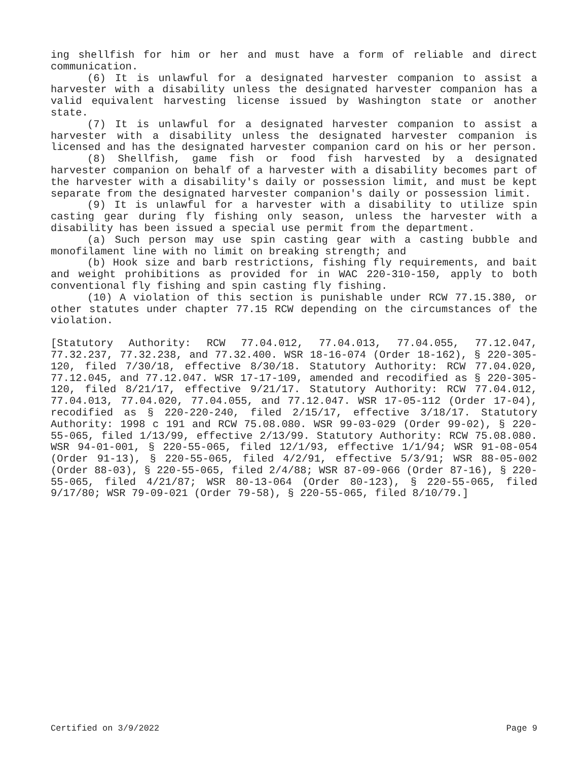ing shellfish for him or her and must have a form of reliable and direct communication.
(6) It is unlawful for a designated harvester companion to assist a harvester with a disability unless the designated harvester companion has a valid equivalent harvesting license issued by Washington state or another state.
(7) It is unlawful for a designated harvester companion to assist a harvester with a disability unless the designated harvester companion is licensed and has the designated harvester companion card on his or her person.
(8) Shellfish, game fish or food fish harvested by a designated harvester companion on behalf of a harvester with a disability becomes part of the harvester with a disability's daily or possession limit, and must be kept separate from the designated harvester companion's daily or possession limit.
(9) It is unlawful for a harvester with a disability to utilize spin casting gear during fly fishing only season, unless the harvester with a disability has been issued a special use permit from the department.
(a) Such person may use spin casting gear with a casting bubble and monofilament line with no limit on breaking strength; and
(b) Hook size and barb restrictions, fishing fly requirements, and bait and weight prohibitions as provided for in WAC 220-310-150, apply to both conventional fly fishing and spin casting fly fishing.
(10) A violation of this section is punishable under RCW 77.15.380, or other statutes under chapter 77.15 RCW depending on the circumstances of the violation.
[Statutory Authority: RCW 77.04.012, 77.04.013, 77.04.055, 77.12.047, 77.32.237, 77.32.238, and 77.32.400. WSR 18-16-074 (Order 18-162), § 220-305-120, filed 7/30/18, effective 8/30/18. Statutory Authority: RCW 77.04.020, 77.12.045, and 77.12.047. WSR 17-17-109, amended and recodified as § 220-305-120, filed 8/21/17, effective 9/21/17. Statutory Authority: RCW 77.04.012, 77.04.013, 77.04.020, 77.04.055, and 77.12.047. WSR 17-05-112 (Order 17-04), recodified as § 220-220-240, filed 2/15/17, effective 3/18/17. Statutory Authority: 1998 c 191 and RCW 75.08.080. WSR 99-03-029 (Order 99-02), § 220-55-065, filed 1/13/99, effective 2/13/99. Statutory Authority: RCW 75.08.080. WSR 94-01-001, § 220-55-065, filed 12/1/93, effective 1/1/94; WSR 91-08-054 (Order 91-13), § 220-55-065, filed 4/2/91, effective 5/3/91; WSR 88-05-002 (Order 88-03), § 220-55-065, filed 2/4/88; WSR 87-09-066 (Order 87-16), § 220-55-065, filed 4/21/87; WSR 80-13-064 (Order 80-123), § 220-55-065, filed 9/17/80; WSR 79-09-021 (Order 79-58), § 220-55-065, filed 8/10/79.]
Certified on 3/9/2022 Page 9